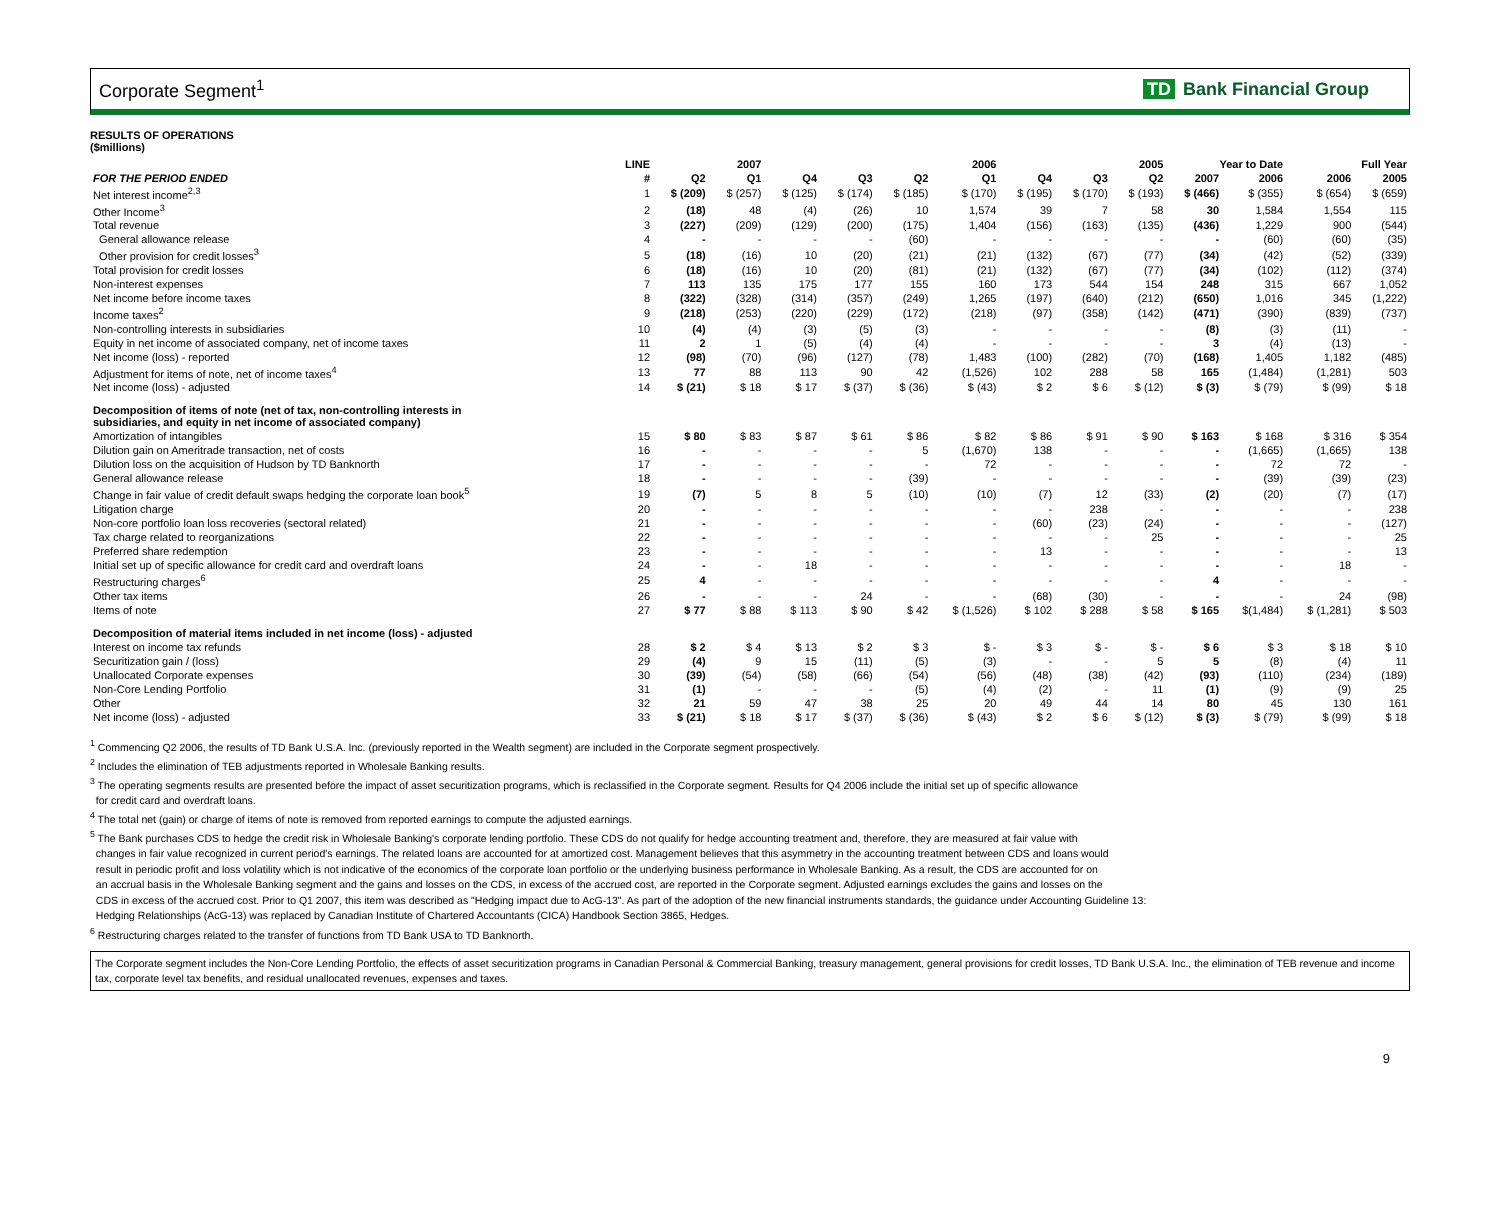Corporate Segment<sup>1</sup> TD Bank Financial Group
RESULTS OF OPERATIONS
($millions)
| | LINE | 2007 | | 2006 | | | | 2005 | | | Year to Date | | Full Year | |
| --- | --- | --- | --- | --- | --- | --- | --- | --- | --- | --- | --- | --- | --- | --- |
| FOR THE PERIOD ENDED | # | Q2 | Q1 | Q4 | Q3 | Q2 | Q1 | Q4 | Q3 | Q2 | 2007 | 2006 | 2006 | 2005 |
| Net interest income<sup>2,3</sup> | 1 | $ (209) | $ (257) | $ (125) | $ (174) | $ (185) | $ (170) | $ (195) | $ (170) | $ (193) | $ (466) | $ (355) | $ (654) | $ (659) |
| Other Income<sup>3</sup> | 2 | (18) | 48 | (4) | (26) | 10 | 1,574 | 39 | 7 | 58 | 30 | 1,584 | 1,554 | 115 |
| Total revenue | 3 | (227) | (209) | (129) | (200) | (175) | 1,404 | (156) | (163) | (135) | (436) | 1,229 | 900 | (544) |
| General allowance release | 4 | - | - | - | - | (60) | - | - | - | - | - | (60) | (60) | (35) |
| Other provision for credit losses<sup>3</sup> | 5 | (18) | (16) | 10 | (20) | (21) | (21) | (132) | (67) | (77) | (34) | (42) | (52) | (339) |
| Total provision for credit losses | 6 | (18) | (16) | 10 | (20) | (81) | (21) | (132) | (67) | (77) | (34) | (102) | (112) | (374) |
| Non-interest expenses | 7 | 113 | 135 | 175 | 177 | 155 | 160 | 173 | 544 | 154 | 248 | 315 | 667 | 1,052 |
| Net income before income taxes | 8 | (322) | (328) | (314) | (357) | (249) | 1,265 | (197) | (640) | (212) | (650) | 1,016 | 345 | (1,222) |
| Income taxes<sup>2</sup> | 9 | (218) | (253) | (220) | (229) | (172) | (218) | (97) | (358) | (142) | (471) | (390) | (839) | (737) |
| Non-controlling interests in subsidiaries | 10 | (4) | (4) | (3) | (5) | (3) | - | - | - | - | (8) | (3) | (11) | - |
| Equity in net income of associated company, net of income taxes | 11 | 2 | 1 | (5) | (4) | (4) | - | - | - | - | 3 | (4) | (13) | - |
| Net income (loss) - reported | 12 | (98) | (70) | (96) | (127) | (78) | 1,483 | (100) | (282) | (70) | (168) | 1,405 | 1,182 | (485) |
| Adjustment for items of note, net of income taxes<sup>4</sup> | 13 | 77 | 88 | 113 | 90 | 42 | (1,526) | 102 | 288 | 58 | 165 | (1,484) | (1,281) | 503 |
| Net income (loss) - adjusted | 14 | $ (21) | $ 18 | $ 17 | $ (37) | $ (36) | $ (43) | $ 2 | $ 6 | $ (12) | $ (3) | $ (79) | $ (99) | $ 18 |
| Decomposition of items of note (net of tax, non-controlling interests in subsidiaries, and equity in net income of associated company) | | | | | | | | | | | | | | |
| Amortization of intangibles | 15 | $ 80 | $ 83 | $ 87 | $ 61 | $ 86 | $ 82 | $ 86 | $ 91 | $ 90 | $ 163 | $ 168 | $ 316 | $ 354 |
| Dilution gain on Ameritrade transaction, net of costs | 16 | - | - | - | - | 5 | (1,670) | 138 | - | - | - | (1,665) | (1,665) | 138 |
| Dilution loss on the acquisition of Hudson by TD Banknorth | 17 | - | - | - | - | - | 72 | - | - | - | - | 72 | 72 | - |
| General allowance release | 18 | - | - | - | - | (39) | - | - | - | - | - | (39) | (39) | (23) |
| Change in fair value of credit default swaps hedging the corporate loan book<sup>5</sup> | 19 | (7) | 5 | 8 | 5 | (10) | (10) | (7) | 12 | (33) | (2) | (20) | (7) | (17) |
| Litigation charge | 20 | - | - | - | - | - | - | - | 238 | - | - | - | - | 238 |
| Non-core portfolio loan loss recoveries (sectoral related) | 21 | - | - | - | - | - | - | (60) | (23) | (24) | - | - | - | (127) |
| Tax charge related to reorganizations | 22 | - | - | - | - | - | - | - | - | 25 | - | - | - | 25 |
| Preferred share redemption | 23 | - | - | - | - | - | - | 13 | - | - | - | - | - | 13 |
| Initial set up of specific allowance for credit card and overdraft loans | 24 | - | - | 18 | - | - | - | - | - | - | - | - | 18 | - |
| Restructuring charges<sup>6</sup> | 25 | 4 | - | - | - | - | - | - | - | - | 4 | - | - | - |
| Other tax items | 26 | - | - | - | 24 | - | - | (68) | (30) | - | - | - | 24 | (98) |
| Items of note | 27 | $ 77 | $ 88 | $ 113 | $ 90 | $ 42 | $ (1,526) | $ 102 | $ 288 | $ 58 | $ 165 | $(1,484) | $ (1,281) | $ 503 |
| Decomposition of material items included in net income (loss) - adjusted | | | | | | | | | | | | | | |
| Interest on income tax refunds | 28 | $ 2 | $ 4 | $ 13 | $ 2 | $ 3 | $ - | $ 3 | $ - | $ - | $ 6 | $ 3 | $ 18 | $ 10 |
| Securitization gain / (loss) | 29 | (4) | 9 | 15 | (11) | (5) | (3) | - | - | 5 | 5 | (8) | (4) | 11 |
| Unallocated Corporate expenses | 30 | (39) | (54) | (58) | (66) | (54) | (56) | (48) | (38) | (42) | (93) | (110) | (234) | (189) |
| Non-Core Lending Portfolio | 31 | (1) | - | - | - | (5) | (4) | (2) | - | 11 | (1) | (9) | (9) | 25 |
| Other | 32 | 21 | 59 | 47 | 38 | 25 | 20 | 49 | 44 | 14 | 80 | 45 | 130 | 161 |
| Net income (loss) - adjusted | 33 | $ (21) | $ 18 | $ 17 | $ (37) | $ (36) | $ (43) | $ 2 | $ 6 | $ (12) | $ (3) | $ (79) | $ (99) | $ 18 |
<sup>1</sup> Commencing Q2 2006, the results of TD Bank U.S.A. Inc. (previously reported in the Wealth segment) are included in the Corporate segment prospectively.
<sup>2</sup> Includes the elimination of TEB adjustments reported in Wholesale Banking results.
<sup>3</sup> The operating segments results are presented before the impact of asset securitization programs, which is reclassified in the Corporate segment. Results for Q4 2006 include the initial set up of specific allowance
for credit card and overdraft loans.
<sup>4</sup> The total net (gain) or charge of items of note is removed from reported earnings to compute the adjusted earnings.
<sup>5</sup> The Bank purchases CDS to hedge the credit risk in Wholesale Banking's corporate lending portfolio. These CDS do not qualify for hedge accounting treatment and, therefore, they are measured at fair value with
changes in fair value recognized in current period's earnings. The related loans are accounted for at amortized cost. Management believes that this asymmetry in the accounting treatment between CDS and loans would
result in periodic profit and loss volatility which is not indicative of the economics of the corporate loan portfolio or the underlying business performance in Wholesale Banking. As a result, the CDS are accounted for on
an accrual basis in the Wholesale Banking segment and the gains and losses on the CDS, in excess of the accrued cost, are reported in the Corporate segment. Adjusted earnings excludes the gains and losses on the
CDS in excess of the accrued cost. Prior to Q1 2007, this item was described as "Hedging impact due to AcG-13". As part of the adoption of the new financial instruments standards, the guidance under Accounting Guideline 13:
Hedging Relationships (AcG-13) was replaced by Canadian Institute of Chartered Accountants (CICA) Handbook Section 3865, Hedges.
<sup>6</sup> Restructuring charges related to the transfer of functions from TD Bank USA to TD Banknorth.
The Corporate segment includes the Non-Core Lending Portfolio, the effects of asset securitization programs in Canadian Personal & Commercial Banking, treasury management, general provisions for credit losses, TD Bank U.S.A. Inc., the elimination of TEB revenue and income tax, corporate level tax benefits, and residual unallocated revenues, expenses and taxes.
9